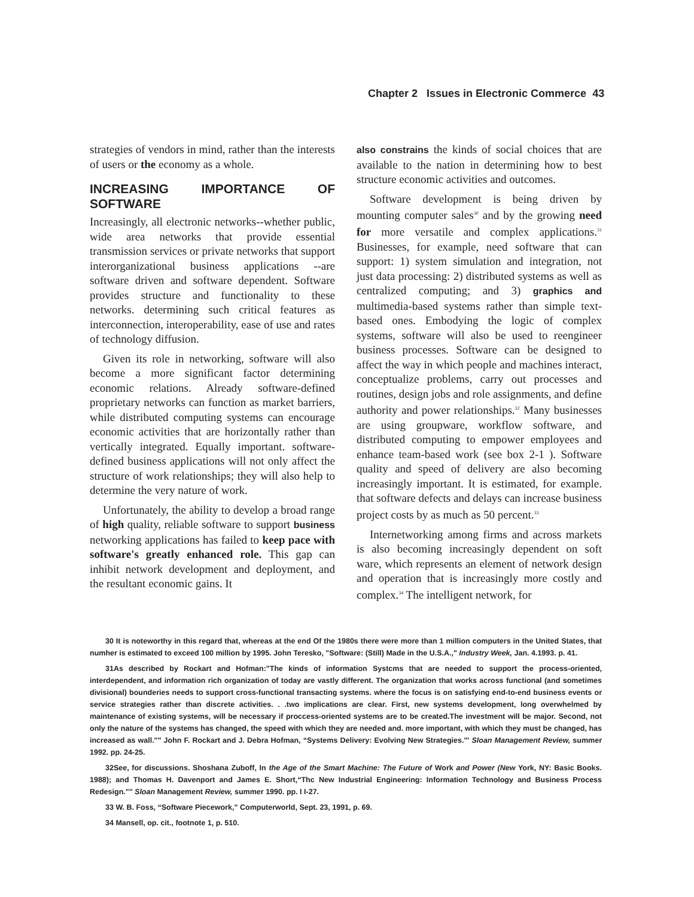Chapter 2 Issues in Electronic Commerce 43
strategies of vendors in mind, rather than the interests of users or the economy as a whole.
INCREASING IMPORTANCE OF SOFTWARE
Increasingly, all electronic networks--whether public, wide area networks that provide essential transmission services or private networks that support interorganizational business applications --are software driven and software dependent. Software provides structure and functionality to these networks. determining such critical features as interconnection, interoperability, ease of use and rates of technology diffusion.
Given its role in networking, software will also become a more significant factor determining economic relations. Already software-defined proprietary networks can function as market barriers, while distributed computing systems can encourage economic activities that are horizontally rather than vertically integrated. Equally important. software-defined business applications will not only affect the structure of work relationships; they will also help to determine the very nature of work.
Unfortunately, the ability to develop a broad range of high quality, reliable software to support business networking applications has failed to keep pace with software's greatly enhanced role. This gap can inhibit network development and deployment, and the resultant economic gains. It
also constrains the kinds of social choices that are available to the nation in determining how to best structure economic activities and outcomes.
Software development is being driven by mounting computer sales<sup>30</sup> and by the growing need for more versatile and complex applications.<sup>31</sup> Businesses, for example, need software that can support: 1) system simulation and integration, not just data processing: 2) distributed systems as well as centralized computing; and 3) graphics and multimedia-based systems rather than simple text-based ones. Embodying the logic of complex systems, software will also be used to reengineer business processes. Software can be designed to affect the way in which people and machines interact, conceptualize problems, carry out processes and routines, design jobs and role assignments, and define authority and power relationships.<sup>32</sup> Many businesses are using groupware, workflow software, and distributed computing to empower employees and enhance team-based work (see box 2-1 ). Software quality and speed of delivery are also becoming increasingly important. It is estimated, for example. that software defects and delays can increase business project costs by as much as 50 percent.<sup>33</sup>
Internetworking among firms and across markets is also becoming increasingly dependent on soft ware, which represents an element of network design and operation that is increasingly more costly and complex.<sup>34</sup> The intelligent network, for
30 It is noteworthy in this regard that, whereas at the end Of the 1980s there were more than 1 million computers in the United States, that numher is estimated to exceed 100 million by 1995. John Teresko, "Software: (Still) Made in the U.S.A.," Industry Week, Jan. 4.1993. p. 41.
31As described by Rockart and Hofman:"The kinds of information Systcms that are needed to support the process-oriented, interdependent, and information rich organization of today are vastly different. The organization that works across functional (and sometimes divisional) bounderies needs to support cross-functional transacting systems. where the focus is on satisfying end-to-end business events or service strategies rather than discrete activities. . .two implications are clear. First, new systems development, long overwhelmed by maintenance of existing systems, will be necessary if proccess-oriented systems are to be created.The investment will be major. Second, not only the nature of the systems has changed, the speed with which they are needed and. more important, with which they must be changed, has increased as wall."" John F. Rockart and J. Debra Hofman, “Systems Delivery: Evolving New Strategies."' Sloan Management Review, summer 1992. pp. 24-25.
32See, for discussions. Shoshana Zuboff, In the Age of the Smart Machine: The Future of Work and Power (New York, NY: Basic Books. 1988); and Thomas H. Davenport and James E. Short,“Thc New Industrial Engineering: Information Technology and Business Process Redesign."" Sloan Management Review, summer 1990. pp. I I-27.
33 W. B. Foss, “Software Piecework,” Computerworld, Sept. 23, 1991, p. 69.
34 Mansell, op. cit., footnote 1, p. 510.